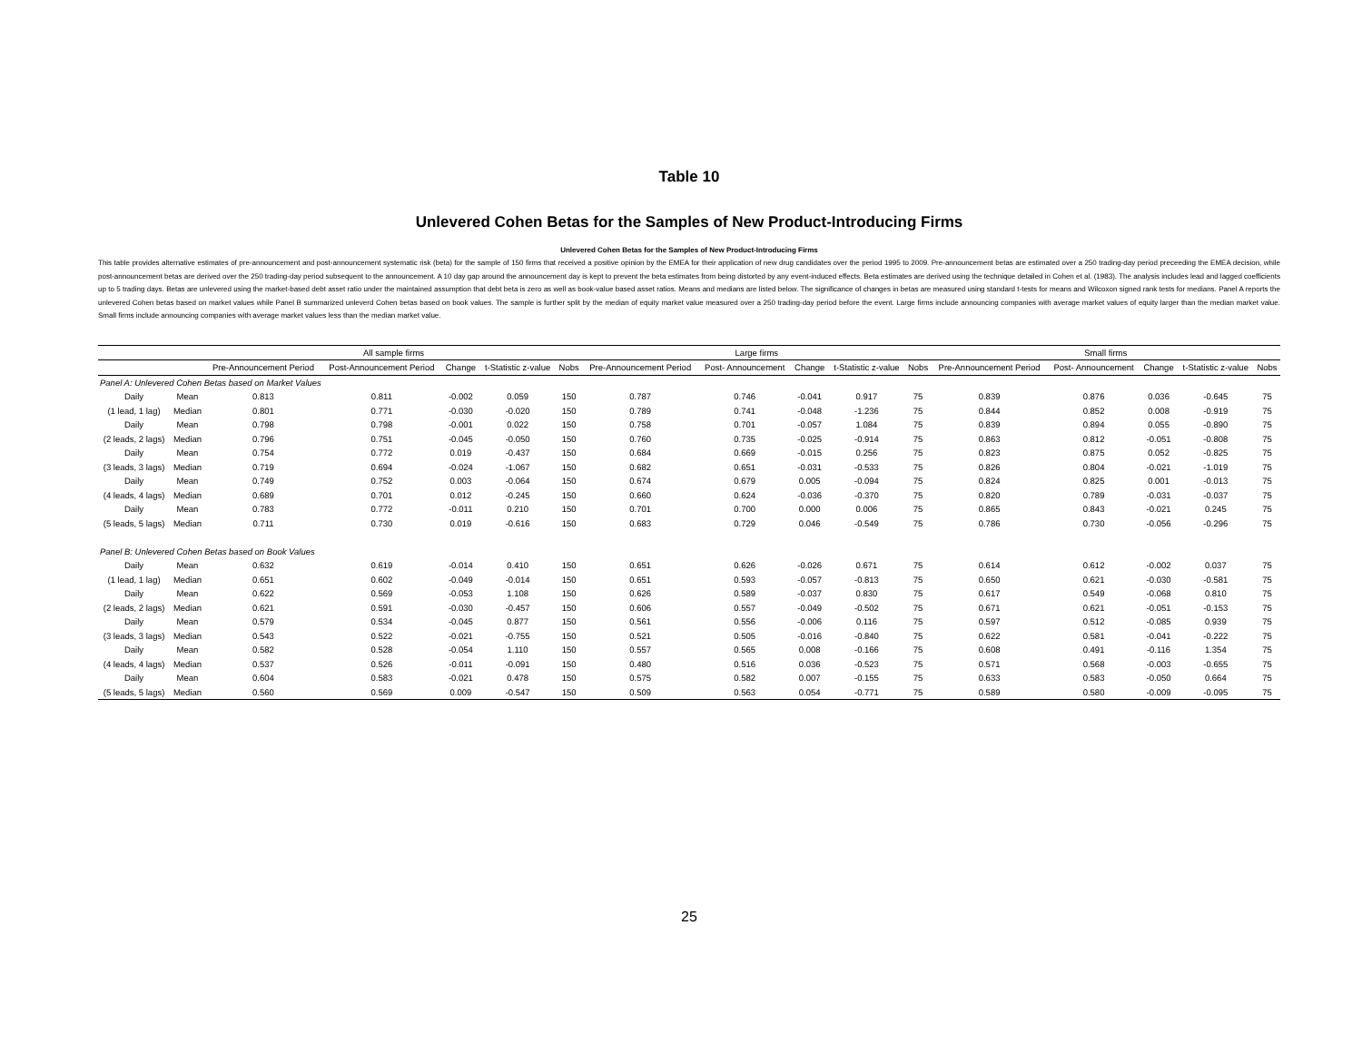Table 10
Unlevered Cohen Betas for the Samples of New Product-Introducing Firms
Unlevered Cohen Betas for the Samples of New Product-Introducing Firms
This table provides alternative estimates of pre-announcement and post-announcement systematic risk (beta) for the sample of 150 firms that received a positive opinion by the EMEA for their application of new drug candidates over the period 1995 to 2009. Pre-announcement betas are estimated over a 250 trading-day period preceeding the EMEA decision, while post-announcement betas are derived over the 250 trading-day period subsequent to the announcement. A 10 day gap around the announcement day is kept to prevent the beta estimates from being distorted by any event-induced effects. Beta estimates are derived using the technique detailed in Cohen et al. (1983). The analysis includes lead and lagged coefficients up to 5 trading days. Betas are unlevered using the market-based debt asset ratio under the maintained assumption that debt beta is zero as well as book-value based asset ratios. Means and medians are listed below. The significance of changes in betas are measured using standard t-tests for means and Wilcoxon signed rank tests for medians. Panel A reports the unlevered Cohen betas based on market values while Panel B summarized unleverd Cohen betas based on book values. The sample is further split by the median of equity market value measured over a 250 trading-day period before the event. Large firms include announcing companies with average market values of equity larger than the median market value. Small firms include announcing companies with average market values less than the median market value.
| | | All sample firms | | | | | Large firms | | | | | Small firms | | | | |
| --- | --- | --- | --- | --- | --- | --- | --- | --- | --- | --- | --- | --- | --- | --- | --- | --- |
| | | Pre-Announcement Period | Post-Announcement Period | Change | t-Statistic z-value | Nobs | Pre-Announcement Period | Post- Announcement | Change | t-Statistic z-value | Nobs | Pre-Announcement Period | Post- Announcement | Change | t-Statistic z-value | Nobs |
| Panel A: Unlevered Cohen Betas based on Market Values | | | | | | | | | | | | | | | | |
| Daily | Mean | 0.813 | 0.811 | -0.002 | 0.059 | 150 | 0.787 | 0.746 | -0.041 | 0.917 | 75 | 0.839 | 0.876 | 0.036 | -0.645 | 75 |
| (1 lead, 1 lag) | Median | 0.801 | 0.771 | -0.030 | -0.020 | 150 | 0.789 | 0.741 | -0.048 | -1.236 | 75 | 0.844 | 0.852 | 0.008 | -0.919 | 75 |
| Daily | Mean | 0.798 | 0.798 | -0.001 | 0.022 | 150 | 0.758 | 0.701 | -0.057 | 1.084 | 75 | 0.839 | 0.894 | 0.055 | -0.890 | 75 |
| (2 leads, 2 lags) | Median | 0.796 | 0.751 | -0.045 | -0.050 | 150 | 0.760 | 0.735 | -0.025 | -0.914 | 75 | 0.863 | 0.812 | -0.051 | -0.808 | 75 |
| Daily | Mean | 0.754 | 0.772 | 0.019 | -0.437 | 150 | 0.684 | 0.669 | -0.015 | 0.256 | 75 | 0.823 | 0.875 | 0.052 | -0.825 | 75 |
| (3 leads, 3 lags) | Median | 0.719 | 0.694 | -0.024 | -1.067 | 150 | 0.682 | 0.651 | -0.031 | -0.533 | 75 | 0.826 | 0.804 | -0.021 | -1.019 | 75 |
| Daily | Mean | 0.749 | 0.752 | 0.003 | -0.064 | 150 | 0.674 | 0.679 | 0.005 | -0.094 | 75 | 0.824 | 0.825 | 0.001 | -0.013 | 75 |
| (4 leads, 4 lags) | Median | 0.689 | 0.701 | 0.012 | -0.245 | 150 | 0.660 | 0.624 | -0.036 | -0.370 | 75 | 0.820 | 0.789 | -0.031 | -0.037 | 75 |
| Daily | Mean | 0.783 | 0.772 | -0.011 | 0.210 | 150 | 0.701 | 0.700 | 0.000 | 0.006 | 75 | 0.865 | 0.843 | -0.021 | 0.245 | 75 |
| (5 leads, 5 lags) | Median | 0.711 | 0.730 | 0.019 | -0.616 | 150 | 0.683 | 0.729 | 0.046 | -0.549 | 75 | 0.786 | 0.730 | -0.056 | -0.296 | 75 |
| Panel B: Unlevered Cohen Betas based on Book Values | | | | | | | | | | | | | | | | |
| Daily | Mean | 0.632 | 0.619 | -0.014 | 0.410 | 150 | 0.651 | 0.626 | -0.026 | 0.671 | 75 | 0.614 | 0.612 | -0.002 | 0.037 | 75 |
| (1 lead, 1 lag) | Median | 0.651 | 0.602 | -0.049 | -0.014 | 150 | 0.651 | 0.593 | -0.057 | -0.813 | 75 | 0.650 | 0.621 | -0.030 | -0.581 | 75 |
| Daily | Mean | 0.622 | 0.569 | -0.053 | 1.108 | 150 | 0.626 | 0.589 | -0.037 | 0.830 | 75 | 0.617 | 0.549 | -0.068 | 0.810 | 75 |
| (2 leads, 2 lags) | Median | 0.621 | 0.591 | -0.030 | -0.457 | 150 | 0.606 | 0.557 | -0.049 | -0.502 | 75 | 0.671 | 0.621 | -0.051 | -0.153 | 75 |
| Daily | Mean | 0.579 | 0.534 | -0.045 | 0.877 | 150 | 0.561 | 0.556 | -0.006 | 0.116 | 75 | 0.597 | 0.512 | -0.085 | 0.939 | 75 |
| (3 leads, 3 lags) | Median | 0.543 | 0.522 | -0.021 | -0.755 | 150 | 0.521 | 0.505 | -0.016 | -0.840 | 75 | 0.622 | 0.581 | -0.041 | -0.222 | 75 |
| Daily | Mean | 0.582 | 0.528 | -0.054 | 1.110 | 150 | 0.557 | 0.565 | 0.008 | -0.166 | 75 | 0.608 | 0.491 | -0.116 | 1.354 | 75 |
| (4 leads, 4 lags) | Median | 0.537 | 0.526 | -0.011 | -0.091 | 150 | 0.480 | 0.516 | 0.036 | -0.523 | 75 | 0.571 | 0.568 | -0.003 | -0.655 | 75 |
| Daily | Mean | 0.604 | 0.583 | -0.021 | 0.478 | 150 | 0.575 | 0.582 | 0.007 | -0.155 | 75 | 0.633 | 0.583 | -0.050 | 0.664 | 75 |
| (5 leads, 5 lags) | Median | 0.560 | 0.569 | 0.009 | -0.547 | 150 | 0.509 | 0.563 | 0.054 | -0.771 | 75 | 0.589 | 0.580 | -0.009 | -0.095 | 75 |
25